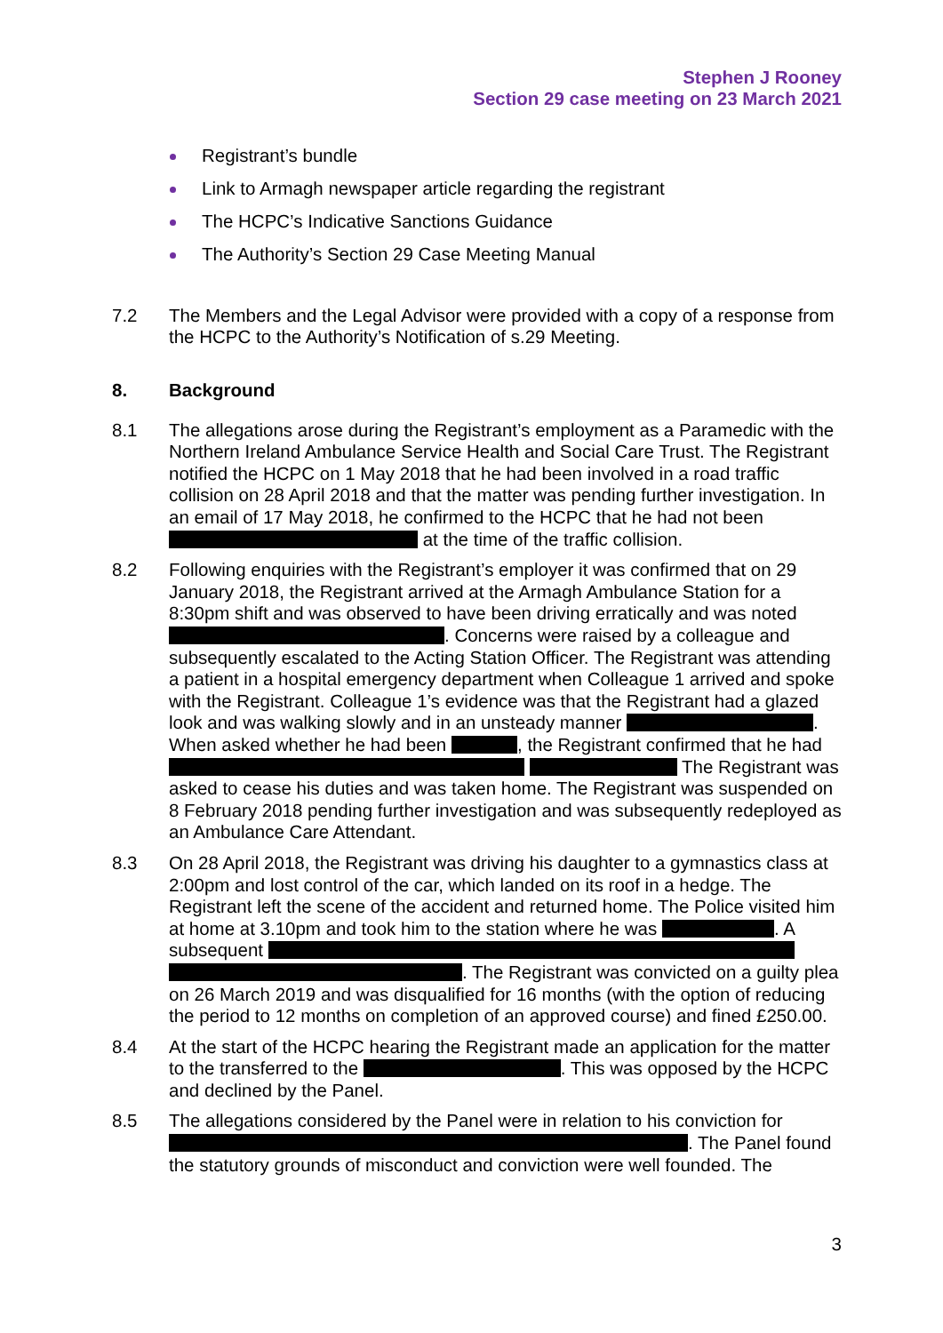Stephen J Rooney
Section 29 case meeting on 23 March 2021
Registrant’s bundle
Link to Armagh newspaper article regarding the registrant
The HCPC’s Indicative Sanctions Guidance
The Authority’s Section 29 Case Meeting Manual
7.2 The Members and the Legal Advisor were provided with a copy of a response from the HCPC to the Authority’s Notification of s.29 Meeting.
8. Background
8.1 The allegations arose during the Registrant’s employment as a Paramedic with the Northern Ireland Ambulance Service Health and Social Care Trust. The Registrant notified the HCPC on 1 May 2018 that he had been involved in a road traffic collision on 28 April 2018 and that the matter was pending further investigation. In an email of 17 May 2018, he confirmed to the HCPC that he had not been at the time of the traffic collision.
8.2 Following enquiries with the Registrant’s employer it was confirmed that on 29 January 2018, the Registrant arrived at the Armagh Ambulance Station for a 8:30pm shift and was observed to have been driving erratically and was noted . Concerns were raised by a colleague and subsequently escalated to the Acting Station Officer. The Registrant was attending a patient in a hospital emergency department when Colleague 1 arrived and spoke with the Registrant. Colleague 1’s evidence was that the Registrant had a glazed look and was walking slowly and in an unsteady manner . When asked whether he had been , the Registrant confirmed that he had The Registrant was asked to cease his duties and was taken home. The Registrant was suspended on 8 February 2018 pending further investigation and was subsequently redeployed as an Ambulance Care Attendant.
8.3 On 28 April 2018, the Registrant was driving his daughter to a gymnastics class at 2:00pm and lost control of the car, which landed on its roof in a hedge. The Registrant left the scene of the accident and returned home. The Police visited him at home at 3.10pm and took him to the station where he was . A subsequent . The Registrant was convicted on a guilty plea on 26 March 2019 and was disqualified for 16 months (with the option of reducing the period to 12 months on completion of an approved course) and fined £250.00.
8.4 At the start of the HCPC hearing the Registrant made an application for the matter to the transferred to the . This was opposed by the HCPC and declined by the Panel.
8.5 The allegations considered by the Panel were in relation to his conviction for . The Panel found the statutory grounds of misconduct and conviction were well founded. The
3